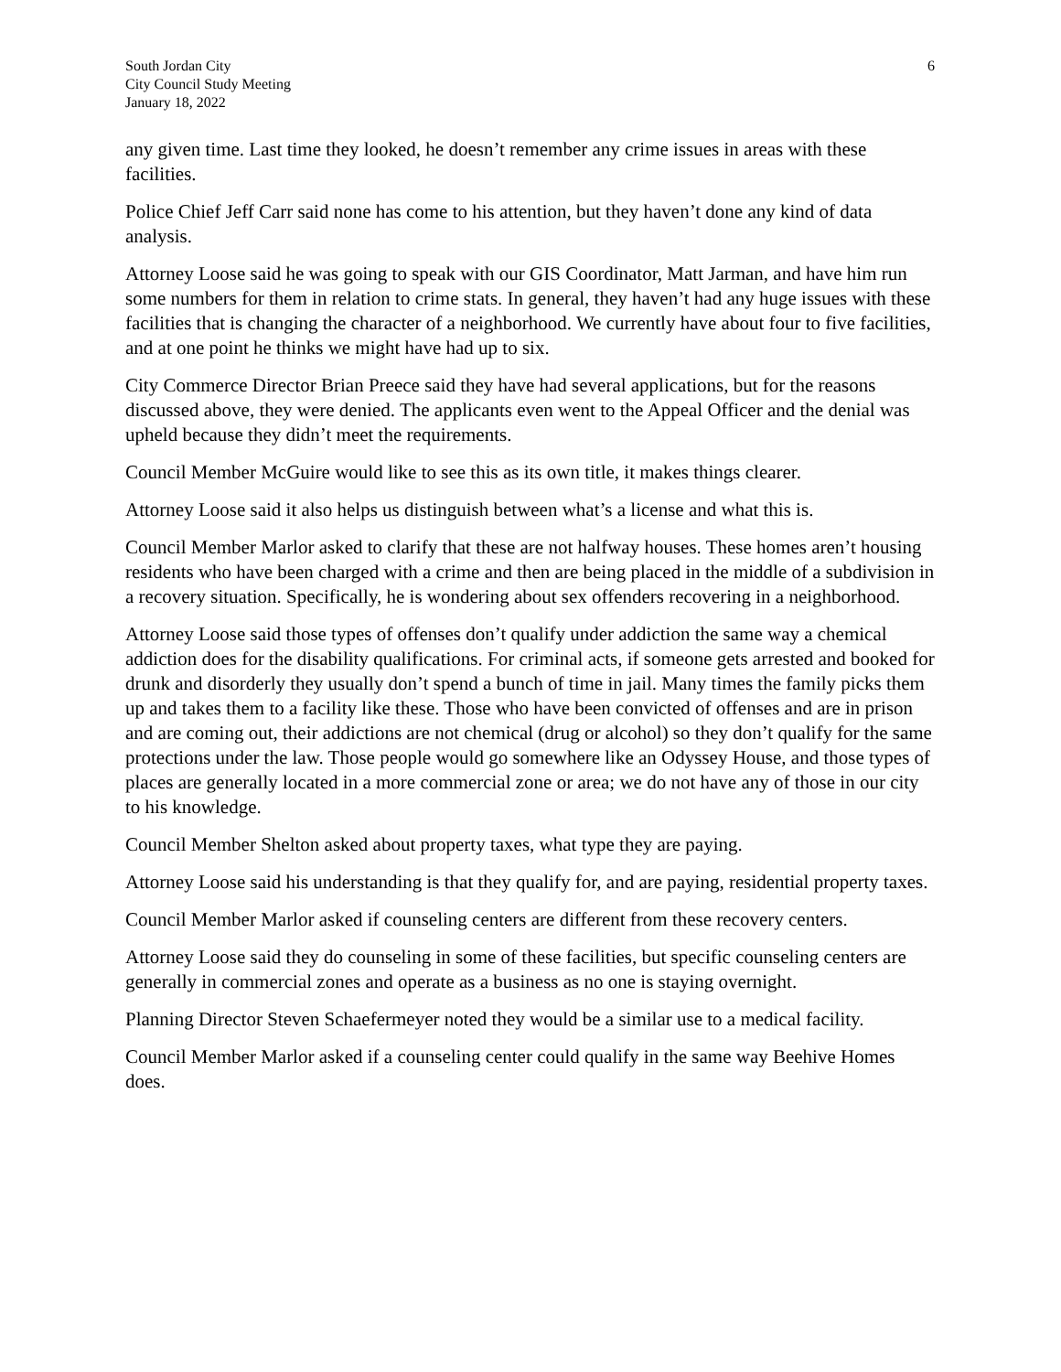South Jordan City
City Council Study Meeting
January 18, 2022
6
any given time. Last time they looked, he doesn’t remember any crime issues in areas with these facilities.
Police Chief Jeff Carr said none has come to his attention, but they haven’t done any kind of data analysis.
Attorney Loose said he was going to speak with our GIS Coordinator, Matt Jarman, and have him run some numbers for them in relation to crime stats. In general, they haven’t had any huge issues with these facilities that is changing the character of a neighborhood. We currently have about four to five facilities, and at one point he thinks we might have had up to six.
City Commerce Director Brian Preece said they have had several applications, but for the reasons discussed above, they were denied. The applicants even went to the Appeal Officer and the denial was upheld because they didn’t meet the requirements.
Council Member McGuire would like to see this as its own title, it makes things clearer.
Attorney Loose said it also helps us distinguish between what’s a license and what this is.
Council Member Marlor asked to clarify that these are not halfway houses. These homes aren’t housing residents who have been charged with a crime and then are being placed in the middle of a subdivision in a recovery situation. Specifically, he is wondering about sex offenders recovering in a neighborhood.
Attorney Loose said those types of offenses don’t qualify under addiction the same way a chemical addiction does for the disability qualifications. For criminal acts, if someone gets arrested and booked for drunk and disorderly they usually don’t spend a bunch of time in jail. Many times the family picks them up and takes them to a facility like these. Those who have been convicted of offenses and are in prison and are coming out, their addictions are not chemical (drug or alcohol) so they don’t qualify for the same protections under the law. Those people would go somewhere like an Odyssey House, and those types of places are generally located in a more commercial zone or area; we do not have any of those in our city to his knowledge.
Council Member Shelton asked about property taxes, what type they are paying.
Attorney Loose said his understanding is that they qualify for, and are paying, residential property taxes.
Council Member Marlor asked if counseling centers are different from these recovery centers.
Attorney Loose said they do counseling in some of these facilities, but specific counseling centers are generally in commercial zones and operate as a business as no one is staying overnight.
Planning Director Steven Schaefermeyer noted they would be a similar use to a medical facility.
Council Member Marlor asked if a counseling center could qualify in the same way Beehive Homes does.